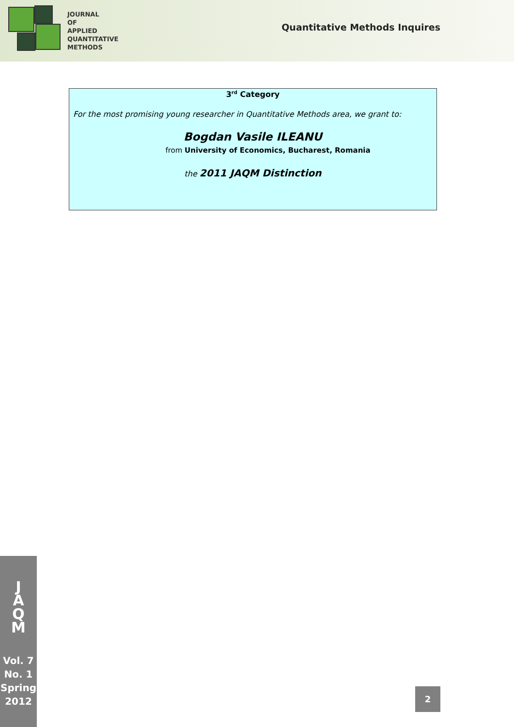JOURNAL
OF
APPLIED
QUANTITATIVE
METHODS
Quantitative Methods Inquires
3<sup>rd</sup> Category
For the most promising young researcher in Quantitative Methods area, we grant to:
Bogdan Vasile ILEANU
from University of Economics, Bucharest, Romania
the 2011 JAQM Distinction
J
A
Q
M
Vol. 7
No. 1
Spring
2012
2